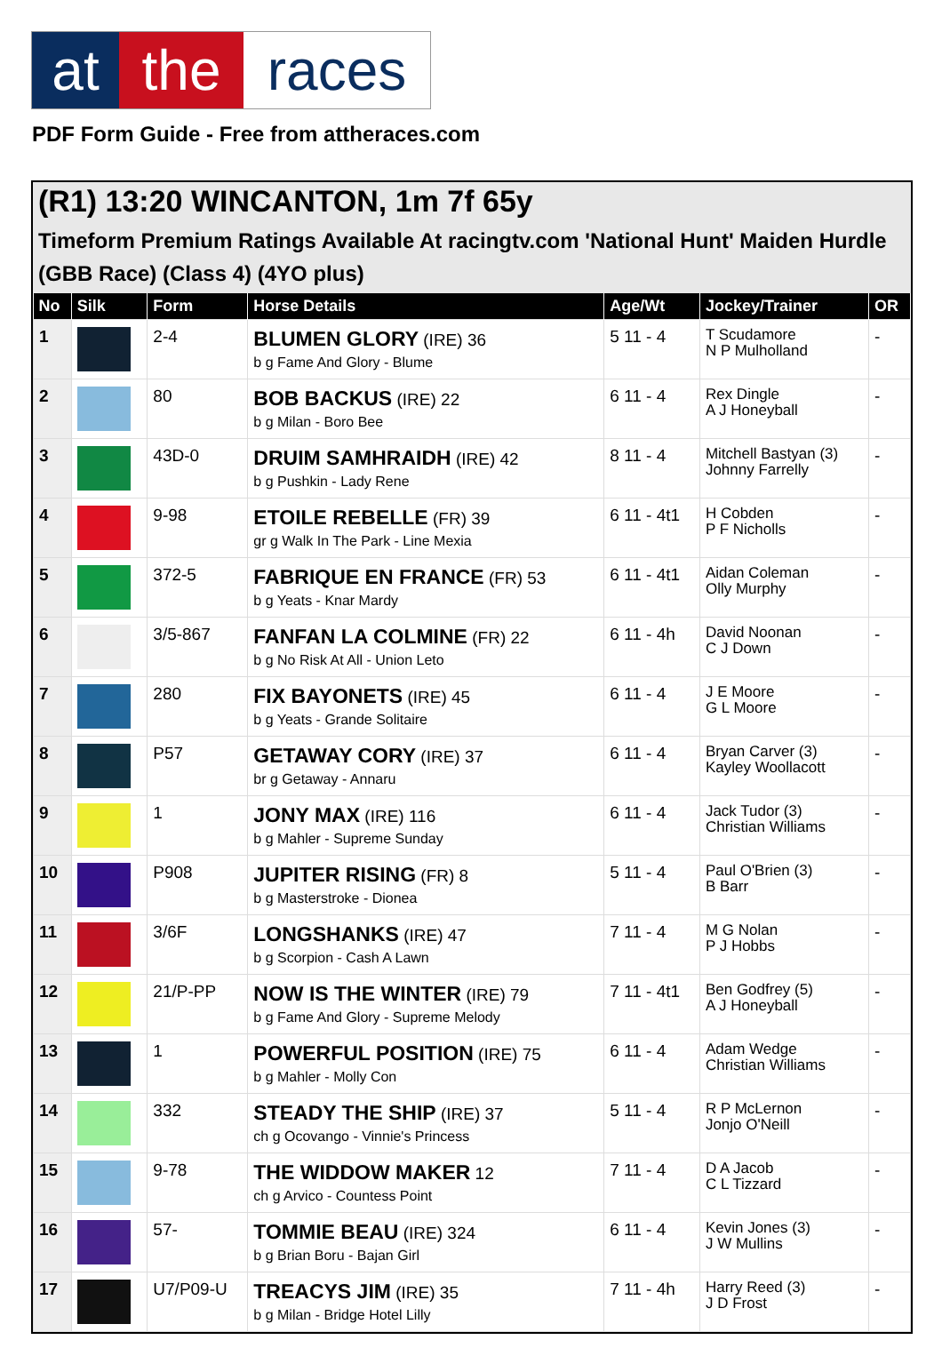at the races
PDF Form Guide - Free from attheraces.com
(R1) 13:20 WINCANTON, 1m 7f 65y
Timeform Premium Ratings Available At racingtv.com 'National Hunt' Maiden Hurdle (GBB Race) (Class 4) (4YO plus)
| No | Silk | Form | Horse Details | Age/Wt | Jockey/Trainer | OR |
| --- | --- | --- | --- | --- | --- | --- |
| 1 | | 2-4 | BLUMEN GLORY (IRE) 36 b g Fame And Glory - Blume | 5 11 - 4 | T Scudamore N P Mulholland | - |
| 2 | | 80 | BOB BACKUS (IRE) 22 b g Milan - Boro Bee | 6 11 - 4 | Rex Dingle A J Honeyball | - |
| 3 | | 43D-0 | DRUIM SAMHRAIDH (IRE) 42 b g Pushkin - Lady Rene | 8 11 - 4 | Mitchell Bastyan (3) Johnny Farrelly | - |
| 4 | | 9-98 | ETOILE REBELLE (FR) 39 gr g Walk In The Park - Line Mexia | 6 11 - 4t1 | H Cobden P F Nicholls | - |
| 5 | | 372-5 | FABRIQUE EN FRANCE (FR) 53 b g Yeats - Knar Mardy | 6 11 - 4t1 | Aidan Coleman Olly Murphy | - |
| 6 | | 3/5-867 | FANFAN LA COLMINE (FR) 22 b g No Risk At All - Union Leto | 6 11 - 4h | David Noonan C J Down | - |
| 7 | | 280 | FIX BAYONETS (IRE) 45 b g Yeats - Grande Solitaire | 6 11 - 4 | J E Moore G L Moore | - |
| 8 | | P57 | GETAWAY CORY (IRE) 37 br g Getaway - Annaru | 6 11 - 4 | Bryan Carver (3) Kayley Woollacott | - |
| 9 | | 1 | JONY MAX (IRE) 116 b g Mahler - Supreme Sunday | 6 11 - 4 | Jack Tudor (3) Christian Williams | - |
| 10 | | P908 | JUPITER RISING (FR) 8 b g Masterstroke - Dionea | 5 11 - 4 | Paul O'Brien (3) B Barr | - |
| 11 | | 3/6F | LONGSHANKS (IRE) 47 b g Scorpion - Cash A Lawn | 7 11 - 4 | M G Nolan P J Hobbs | - |
| 12 | | 21/P-PP | NOW IS THE WINTER (IRE) 79 b g Fame And Glory - Supreme Melody | 7 11 - 4t1 | Ben Godfrey (5) A J Honeyball | - |
| 13 | | 1 | POWERFUL POSITION (IRE) 75 b g Mahler - Molly Con | 6 11 - 4 | Adam Wedge Christian Williams | - |
| 14 | | 332 | STEADY THE SHIP (IRE) 37 ch g Ocovango - Vinnie's Princess | 5 11 - 4 | R P McLernon Jonjo O'Neill | - |
| 15 | | 9-78 | THE WIDDOW MAKER 12 ch g Arvico - Countess Point | 7 11 - 4 | D A Jacob C L Tizzard | - |
| 16 | | 57- | TOMMIE BEAU (IRE) 324 b g Brian Boru - Bajan Girl | 6 11 - 4 | Kevin Jones (3) J W Mullins | - |
| 17 | | U7/P09-U | TREACYS JIM (IRE) 35 b g Milan - Bridge Hotel Lilly | 7 11 - 4h | Harry Reed (3) J D Frost | - |